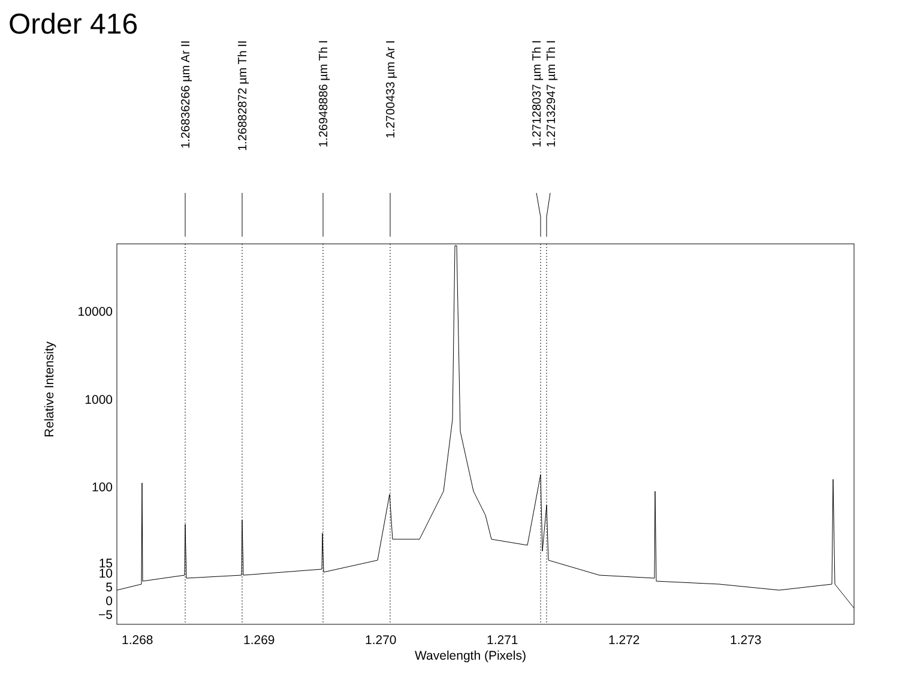Order 416
1.26836266 µm Ar II
1.26882872 µm Th II
1.26948886 µm Th I
1.2700433 µm Ar I
1.27128037 µm Th I
1.27132947 µm Th I
Relative Intensity
10000
1000
100
15
10
5
0
−5
1.268 1.269 1.270 1.271 1.272 1.273
Wavelength (Pixels)